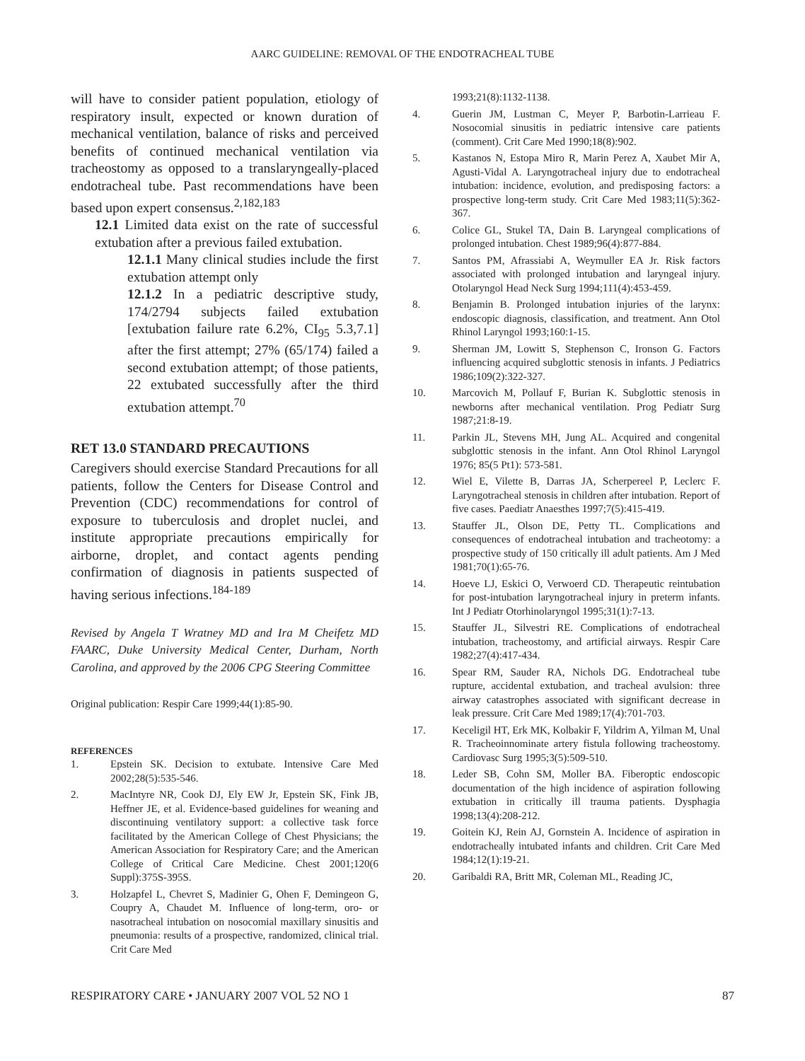AARC GUIDELINE: REMOVAL OF THE ENDOTRACHEAL TUBE
will have to consider patient population, etiology of respiratory insult, expected or known duration of mechanical ventilation, balance of risks and perceived benefits of continued mechanical ventilation via tracheostomy as opposed to a translaryngeally-placed endotracheal tube. Past recommendations have been based upon expert consensus.<sup>2,182,183</sup>
12.1 Limited data exist on the rate of successful extubation after a previous failed extubation.
12.1.1 Many clinical studies include the first extubation attempt only
12.1.2 In a pediatric descriptive study, 174/2794 subjects failed extubation [extubation failure rate 6.2%, CI<sub>95</sub> 5.3,7.1] after the first attempt; 27% (65/174) failed a second extubation attempt; of those patients, 22 extubated successfully after the third extubation attempt.<sup>70</sup>
RET 13.0 STANDARD PRECAUTIONS
Caregivers should exercise Standard Precautions for all patients, follow the Centers for Disease Control and Prevention (CDC) recommendations for control of exposure to tuberculosis and droplet nuclei, and institute appropriate precautions empirically for airborne, droplet, and contact agents pending confirmation of diagnosis in patients suspected of having serious infections.<sup>184-189</sup>
Revised by Angela T Wratney MD and Ira M Cheifetz MD FAARC, Duke University Medical Center, Durham, North Carolina, and approved by the 2006 CPG Steering Committee
Original publication: Respir Care 1999;44(1):85-90.
REFERENCES
1. Epstein SK. Decision to extubate. Intensive Care Med 2002;28(5):535-546.
2. MacIntyre NR, Cook DJ, Ely EW Jr, Epstein SK, Fink JB, Heffner JE, et al. Evidence-based guidelines for weaning and discontinuing ventilatory support: a collective task force facilitated by the American College of Chest Physicians; the American Association for Respiratory Care; and the American College of Critical Care Medicine. Chest 2001;120(6 Suppl):375S-395S.
3. Holzapfel L, Chevret S, Madinier G, Ohen F, Demingeon G, Coupry A, Chaudet M. Influence of long-term, oro- or nasotracheal intubation on nosocomial maxillary sinusitis and pneumonia: results of a prospective, randomized, clinical trial. Crit Care Med
1993;21(8):1132-1138.
4. Guerin JM, Lustman C, Meyer P, Barbotin-Larrieau F. Nosocomial sinusitis in pediatric intensive care patients (comment). Crit Care Med 1990;18(8):902.
5. Kastanos N, Estopa Miro R, Marin Perez A, Xaubet Mir A, Agusti-Vidal A. Laryngotracheal injury due to endotracheal intubation: incidence, evolution, and predisposing factors: a prospective long-term study. Crit Care Med 1983;11(5):362-367.
6. Colice GL, Stukel TA, Dain B. Laryngeal complications of prolonged intubation. Chest 1989;96(4):877-884.
7. Santos PM, Afrassiabi A, Weymuller EA Jr. Risk factors associated with prolonged intubation and laryngeal injury. Otolaryngol Head Neck Surg 1994;111(4):453-459.
8. Benjamin B. Prolonged intubation injuries of the larynx: endoscopic diagnosis, classification, and treatment. Ann Otol Rhinol Laryngol 1993;160:1-15.
9. Sherman JM, Lowitt S, Stephenson C, Ironson G. Factors influencing acquired subglottic stenosis in infants. J Pediatrics 1986;109(2):322-327.
10. Marcovich M, Pollauf F, Burian K. Subglottic stenosis in newborns after mechanical ventilation. Prog Pediatr Surg 1987;21:8-19.
11. Parkin JL, Stevens MH, Jung AL. Acquired and congenital subglottic stenosis in the infant. Ann Otol Rhinol Laryngol 1976; 85(5 Pt1): 573-581.
12. Wiel E, Vilette B, Darras JA, Scherpereel P, Leclerc F. Laryngotracheal stenosis in children after intubation. Report of five cases. Paediatr Anaesthes 1997;7(5):415-419.
13. Stauffer JL, Olson DE, Petty TL. Complications and consequences of endotracheal intubation and tracheotomy: a prospective study of 150 critically ill adult patients. Am J Med 1981;70(1):65-76.
14. Hoeve LJ, Eskici O, Verwoerd CD. Therapeutic reintubation for post-intubation laryngotracheal injury in preterm infants. Int J Pediatr Otorhinolaryngol 1995;31(1):7-13.
15. Stauffer JL, Silvestri RE. Complications of endotracheal intubation, tracheostomy, and artificial airways. Respir Care 1982;27(4):417-434.
16. Spear RM, Sauder RA, Nichols DG. Endotracheal tube rupture, accidental extubation, and tracheal avulsion: three airway catastrophes associated with significant decrease in leak pressure. Crit Care Med 1989;17(4):701-703.
17. Keceligil HT, Erk MK, Kolbakir F, Yildrim A, Yilman M, Unal R. Tracheoinnominate artery fistula following tracheostomy. Cardiovasc Surg 1995;3(5):509-510.
18. Leder SB, Cohn SM, Moller BA. Fiberoptic endoscopic documentation of the high incidence of aspiration following extubation in critically ill trauma patients. Dysphagia 1998;13(4):208-212.
19. Goitein KJ, Rein AJ, Gornstein A. Incidence of aspiration in endotracheally intubated infants and children. Crit Care Med 1984;12(1):19-21.
20. Garibaldi RA, Britt MR, Coleman ML, Reading JC,
RESPIRATORY CARE • JANUARY 2007 VOL 52 NO 1 87